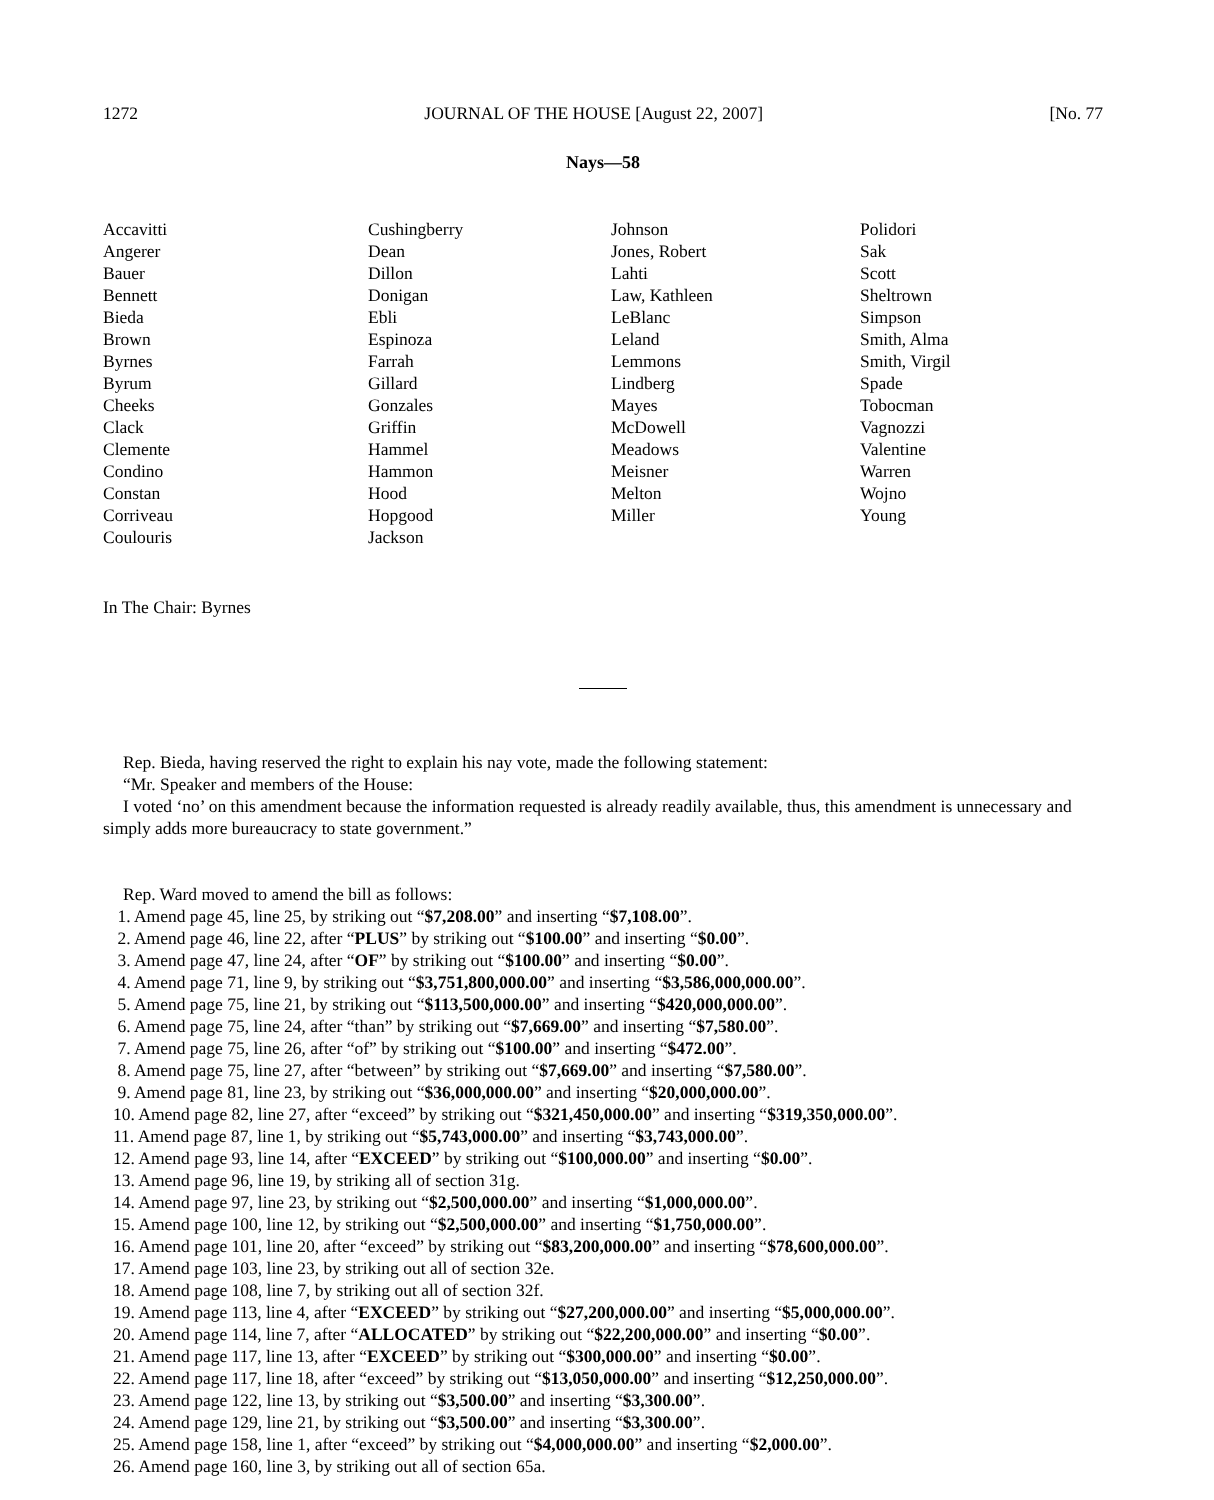1272 JOURNAL OF THE HOUSE [August 22, 2007] [No. 77
Nays—58
Accavitti
Angerer
Bauer
Bennett
Bieda
Brown
Byrnes
Byrum
Cheeks
Clack
Clemente
Condino
Constan
Corriveau
Coulouris
Cushingberry
Dean
Dillon
Donigan
Ebli
Espinoza
Farrah
Gillard
Gonzales
Griffin
Hammel
Hammon
Hood
Hopgood
Jackson
Johnson
Jones, Robert
Lahti
Law, Kathleen
LeBlanc
Leland
Lemmons
Lindberg
Mayes
McDowell
Meadows
Meisner
Melton
Miller
Polidori
Sak
Scott
Sheltrown
Simpson
Smith, Alma
Smith, Virgil
Spade
Tobocman
Vagnozzi
Valentine
Warren
Wojno
Young
In The Chair: Byrnes
Rep. Bieda, having reserved the right to explain his nay vote, made the following statement:
“Mr. Speaker and members of the House:
I voted ‘no’ on this amendment because the information requested is already readily available, thus, this amendment is unnecessary and simply adds more bureaucracy to state government.”
Rep. Ward moved to amend the bill as follows:
1. Amend page 45, line 25, by striking out “$7,208.00” and inserting “$7,108.00”.
2. Amend page 46, line 22, after “PLUS” by striking out “$100.00” and inserting “$0.00”.
3. Amend page 47, line 24, after “OF” by striking out “$100.00” and inserting “$0.00”.
4. Amend page 71, line 9, by striking out “$3,751,800,000.00” and inserting “$3,586,000,000.00”.
5. Amend page 75, line 21, by striking out “$113,500,000.00” and inserting “$420,000,000.00”.
6. Amend page 75, line 24, after “than” by striking out “$7,669.00” and inserting “$7,580.00”.
7. Amend page 75, line 26, after “of” by striking out “$100.00” and inserting “$472.00”.
8. Amend page 75, line 27, after “between” by striking out “$7,669.00” and inserting “$7,580.00”.
9. Amend page 81, line 23, by striking out “$36,000,000.00” and inserting “$20,000,000.00”.
10. Amend page 82, line 27, after “exceed” by striking out “$321,450,000.00” and inserting “$319,350,000.00”.
11. Amend page 87, line 1, by striking out “$5,743,000.00” and inserting “$3,743,000.00”.
12. Amend page 93, line 14, after “EXCEED” by striking out “$100,000.00” and inserting “$0.00”.
13. Amend page 96, line 19, by striking all of section 31g.
14. Amend page 97, line 23, by striking out “$2,500,000.00” and inserting “$1,000,000.00”.
15. Amend page 100, line 12, by striking out “$2,500,000.00” and inserting “$1,750,000.00”.
16. Amend page 101, line 20, after “exceed” by striking out “$83,200,000.00” and inserting “$78,600,000.00”.
17. Amend page 103, line 23, by striking out all of section 32e.
18. Amend page 108, line 7, by striking out all of section 32f.
19. Amend page 113, line 4, after “EXCEED” by striking out “$27,200,000.00” and inserting “$5,000,000.00”.
20. Amend page 114, line 7, after “ALLOCATED” by striking out “$22,200,000.00” and inserting “$0.00”.
21. Amend page 117, line 13, after “EXCEED” by striking out “$300,000.00” and inserting “$0.00”.
22. Amend page 117, line 18, after “exceed” by striking out “$13,050,000.00” and inserting “$12,250,000.00”.
23. Amend page 122, line 13, by striking out “$3,500.00” and inserting “$3,300.00”.
24. Amend page 129, line 21, by striking out “$3,500.00” and inserting “$3,300.00”.
25. Amend page 158, line 1, after “exceed” by striking out “$4,000,000.00” and inserting “$2,000.00”.
26. Amend page 160, line 3, by striking out all of section 65a.